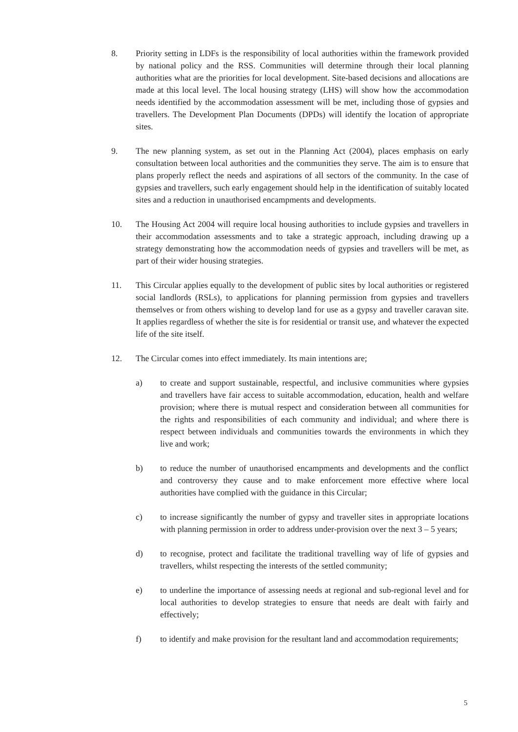8. Priority setting in LDFs is the responsibility of local authorities within the framework provided by national policy and the RSS. Communities will determine through their local planning authorities what are the priorities for local development. Site-based decisions and allocations are made at this local level. The local housing strategy (LHS) will show how the accommodation needs identified by the accommodation assessment will be met, including those of gypsies and travellers. The Development Plan Documents (DPDs) will identify the location of appropriate sites.
9. The new planning system, as set out in the Planning Act (2004), places emphasis on early consultation between local authorities and the communities they serve. The aim is to ensure that plans properly reflect the needs and aspirations of all sectors of the community. In the case of gypsies and travellers, such early engagement should help in the identification of suitably located sites and a reduction in unauthorised encampments and developments.
10. The Housing Act 2004 will require local housing authorities to include gypsies and travellers in their accommodation assessments and to take a strategic approach, including drawing up a strategy demonstrating how the accommodation needs of gypsies and travellers will be met, as part of their wider housing strategies.
11. This Circular applies equally to the development of public sites by local authorities or registered social landlords (RSLs), to applications for planning permission from gypsies and travellers themselves or from others wishing to develop land for use as a gypsy and traveller caravan site. It applies regardless of whether the site is for residential or transit use, and whatever the expected life of the site itself.
12. The Circular comes into effect immediately. Its main intentions are;
a) to create and support sustainable, respectful, and inclusive communities where gypsies and travellers have fair access to suitable accommodation, education, health and welfare provision; where there is mutual respect and consideration between all communities for the rights and responsibilities of each community and individual; and where there is respect between individuals and communities towards the environments in which they live and work;
b) to reduce the number of unauthorised encampments and developments and the conflict and controversy they cause and to make enforcement more effective where local authorities have complied with the guidance in this Circular;
c) to increase significantly the number of gypsy and traveller sites in appropriate locations with planning permission in order to address under-provision over the next 3 – 5 years;
d) to recognise, protect and facilitate the traditional travelling way of life of gypsies and travellers, whilst respecting the interests of the settled community;
e) to underline the importance of assessing needs at regional and sub-regional level and for local authorities to develop strategies to ensure that needs are dealt with fairly and effectively;
f) to identify and make provision for the resultant land and accommodation requirements;
5